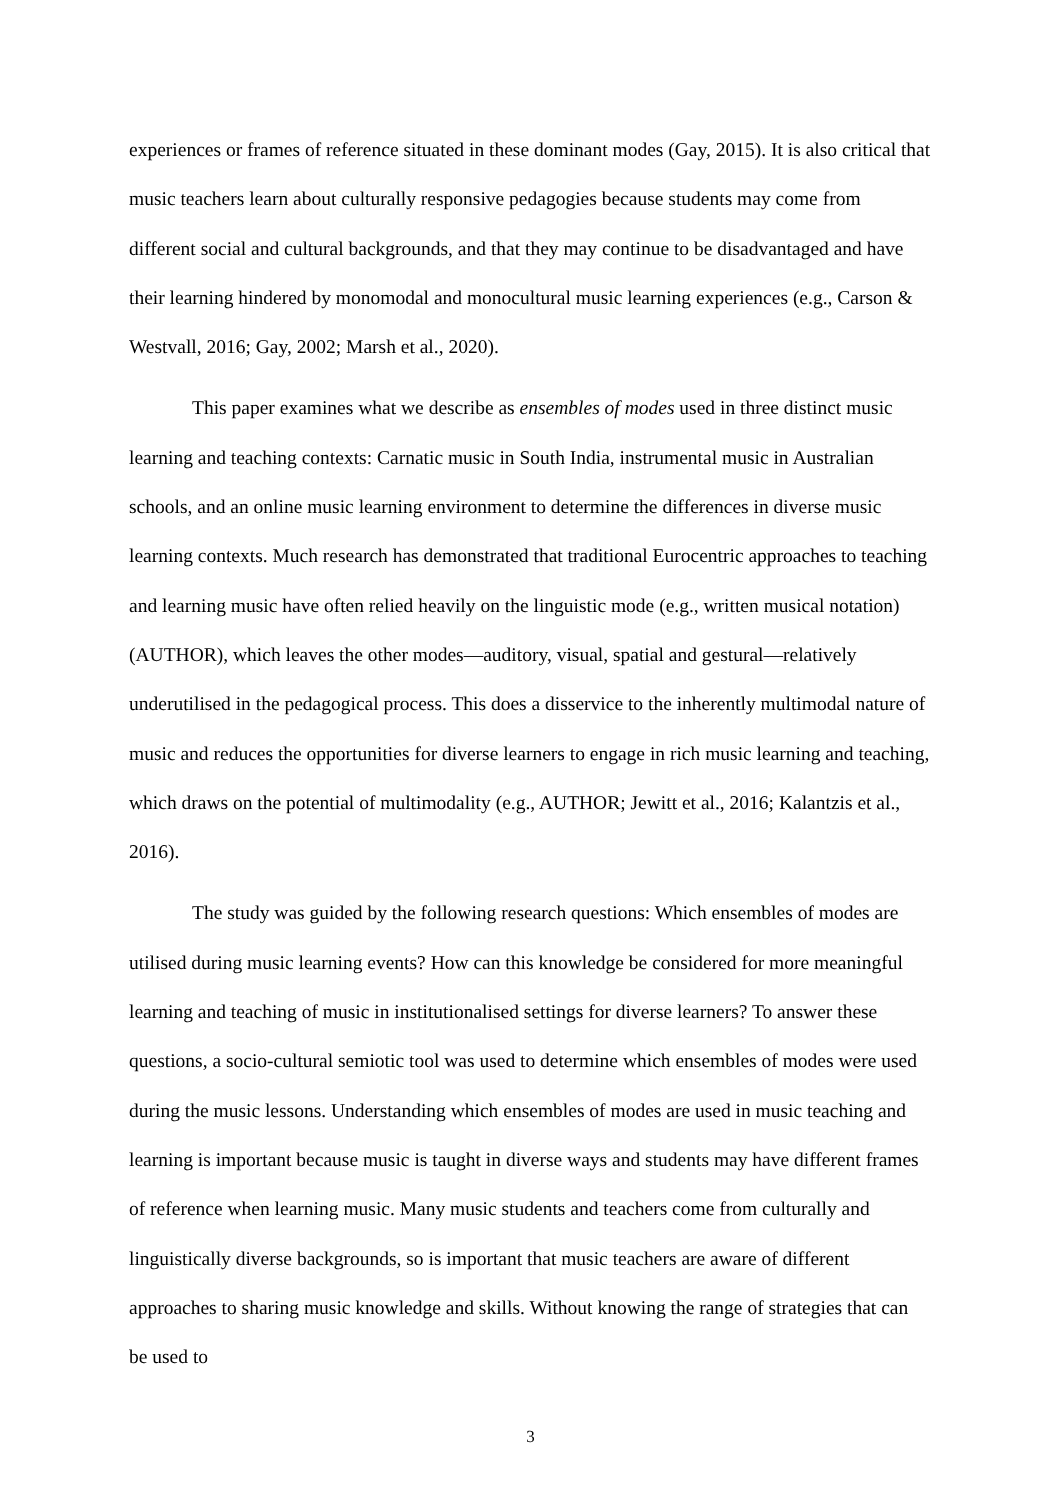experiences or frames of reference situated in these dominant modes (Gay, 2015). It is also critical that music teachers learn about culturally responsive pedagogies because students may come from different social and cultural backgrounds, and that they may continue to be disadvantaged and have their learning hindered by monomodal and monocultural music learning experiences (e.g., Carson & Westvall, 2016; Gay, 2002; Marsh et al., 2020).
This paper examines what we describe as ensembles of modes used in three distinct music learning and teaching contexts: Carnatic music in South India, instrumental music in Australian schools, and an online music learning environment to determine the differences in diverse music learning contexts. Much research has demonstrated that traditional Eurocentric approaches to teaching and learning music have often relied heavily on the linguistic mode (e.g., written musical notation) (AUTHOR), which leaves the other modes—auditory, visual, spatial and gestural—relatively underutilised in the pedagogical process. This does a disservice to the inherently multimodal nature of music and reduces the opportunities for diverse learners to engage in rich music learning and teaching, which draws on the potential of multimodality (e.g., AUTHOR; Jewitt et al., 2016; Kalantzis et al., 2016).
The study was guided by the following research questions: Which ensembles of modes are utilised during music learning events? How can this knowledge be considered for more meaningful learning and teaching of music in institutionalised settings for diverse learners? To answer these questions, a socio-cultural semiotic tool was used to determine which ensembles of modes were used during the music lessons. Understanding which ensembles of modes are used in music teaching and learning is important because music is taught in diverse ways and students may have different frames of reference when learning music. Many music students and teachers come from culturally and linguistically diverse backgrounds, so is important that music teachers are aware of different approaches to sharing music knowledge and skills. Without knowing the range of strategies that can be used to
3